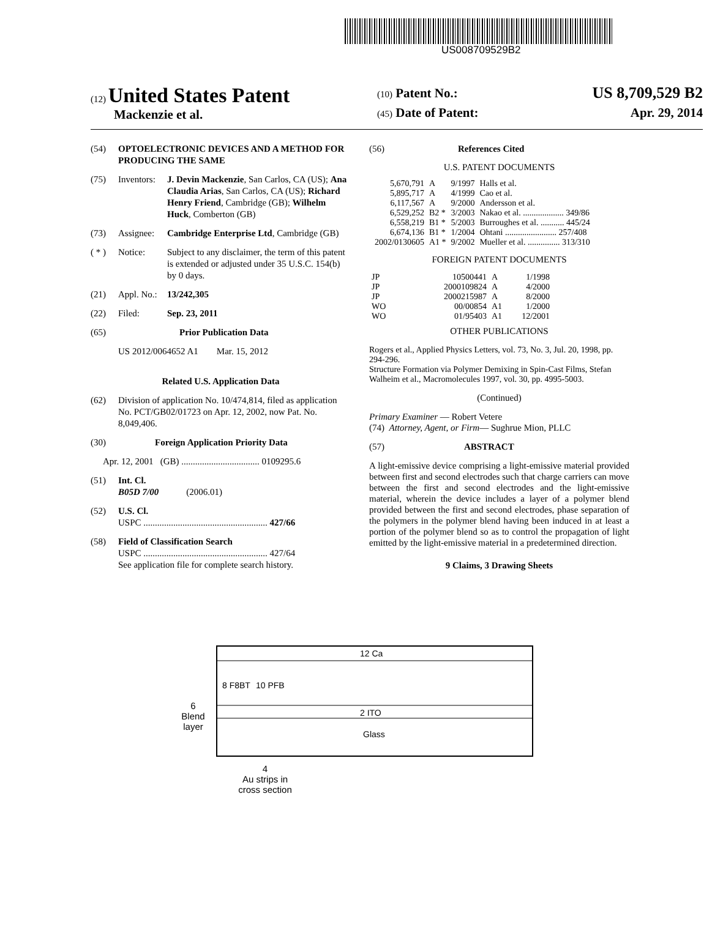US008709529B2
(12) United States Patent
Mackenzie et al.
(10) Patent No.: US 8,709,529 B2
(45) Date of Patent: Apr. 29, 2014
(54) OPTOELECTRONIC DEVICES AND A METHOD FOR PRODUCING THE SAME
(75) Inventors: J. Devin Mackenzie, San Carlos, CA (US); Ana Claudia Arias, San Carlos, CA (US); Richard Henry Friend, Cambridge (GB); Wilhelm Huck, Comberton (GB)
(73) Assignee: Cambridge Enterprise Ltd, Cambridge (GB)
( * ) Notice: Subject to any disclaimer, the term of this patent is extended or adjusted under 35 U.S.C. 154(b) by 0 days.
(21) Appl. No.: 13/242,305
(22) Filed: Sep. 23, 2011
(65) Prior Publication Data
US 2012/0064652 A1 Mar. 15, 2012
Related U.S. Application Data
(62) Division of application No. 10/474,814, filed as application No. PCT/GB02/01723 on Apr. 12, 2002, now Pat. No. 8,049,406.
(30) Foreign Application Priority Data
Apr. 12, 2001 (GB) .................................. 0109295.6
(51) Int. Cl.
B05D 7/00 (2006.01)
(52) U.S. Cl.
USPC ...................................................... 427/66
(58) Field of Classification Search
USPC ...................................................... 427/64
See application file for complete search history.
(56) References Cited
U.S. PATENT DOCUMENTS
| 5,670,791 | A | 9/1997 | Halls et al. |
| 5,895,717 | A | 4/1999 | Cao et al. |
| 6,117,567 | A | 9/2000 | Andersson et al. |
| 6,529,252 | B2 * | 3/2003 | Nakao et al. ................... 349/86 |
| 6,558,219 | B1 * | 5/2003 | Burroughes et al. ........... 445/24 |
| 6,674,136 | B1 * | 1/2004 | Ohtani ........................ 257/408 |
| 2002/0130605 | A1 * | 9/2002 | Mueller et al. ............... 313/310 |
FOREIGN PATENT DOCUMENTS
| JP | 10500441 | A | 1/1998 |
| JP | 2000109824 | A | 4/2000 |
| JP | 2000215987 | A | 8/2000 |
| WO | 00/00854 | A1 | 1/2000 |
| WO | 01/95403 | A1 | 12/2001 |
OTHER PUBLICATIONS
Rogers et al., Applied Physics Letters, vol. 73, No. 3, Jul. 20, 1998, pp. 294-296.
Structure Formation via Polymer Demixing in Spin-Cast Films, Stefan Walheim et al., Macromolecules 1997, vol. 30, pp. 4995-5003.
(Continued)
Primary Examiner — Robert Vetere
(74) Attorney, Agent, or Firm — Sughrue Mion, PLLC
(57) ABSTRACT
A light-emissive device comprising a light-emissive material provided between first and second electrodes such that charge carriers can move between the first and second electrodes and the light-emissive material, wherein the device includes a layer of a polymer blend provided between the first and second electrodes, phase separation of the polymers in the polymer blend having been induced in at least a portion of the polymer blend so as to control the propagation of light emitted by the light-emissive material in a predetermined direction.
9 Claims, 3 Drawing Sheets
6
Blend layer
12 Ca
8 F8BT
10 PFB
2 ITO
Glass
4
Au strips in cross section